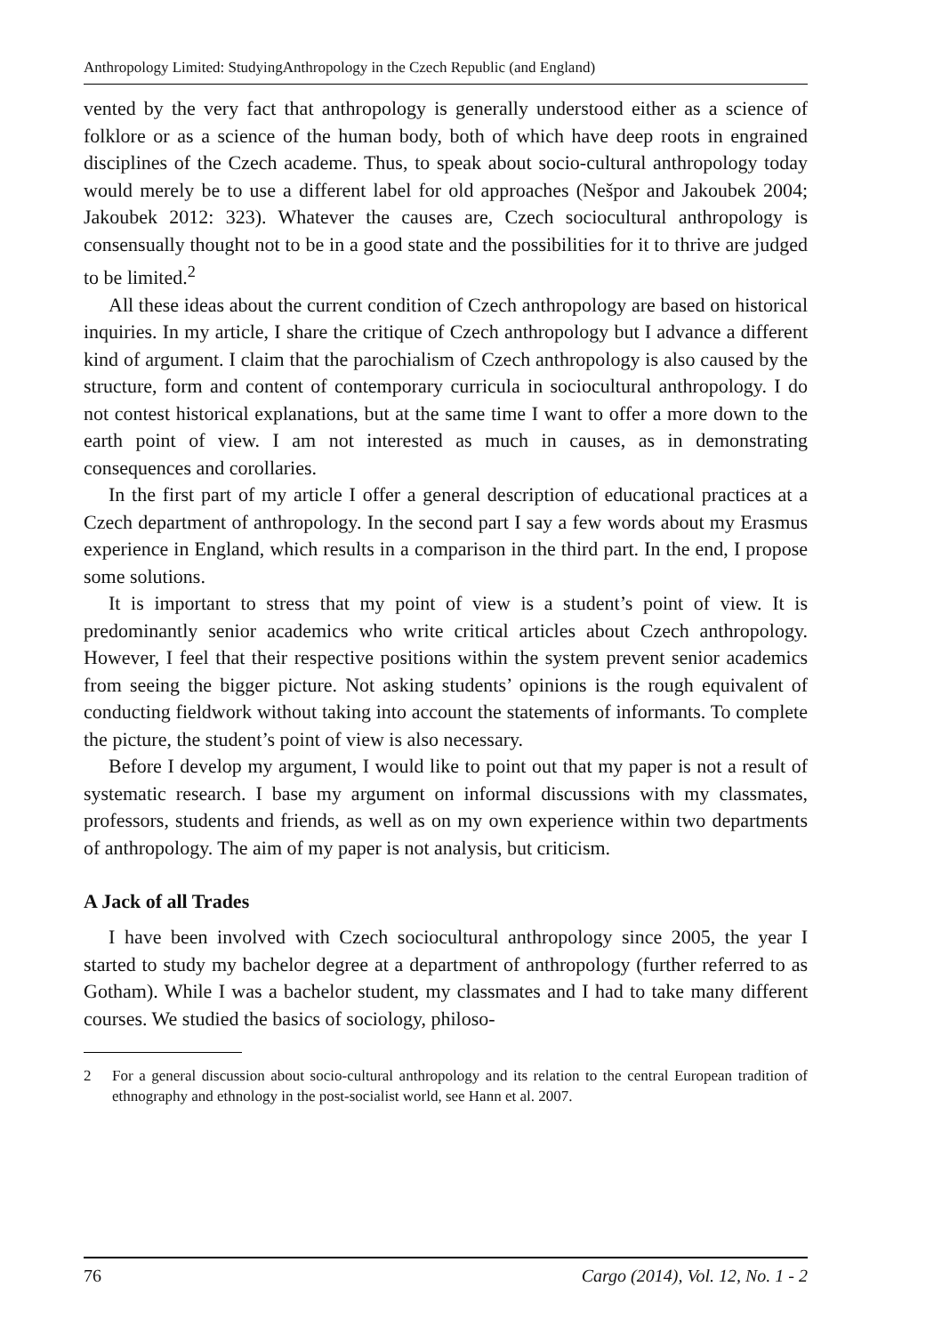Anthropology Limited: StudyingAnthropology in the Czech Republic (and England)
vented by the very fact that anthropology is generally understood either as a science of folklore or as a science of the human body, both of which have deep roots in engrained disciplines of the Czech academe. Thus, to speak about socio-cultural anthropology today would merely be to use a different label for old approaches (Nešpor and Jakoubek 2004; Jakoubek 2012: 323). Whatever the causes are, Czech sociocultural anthropology is consensually thought not to be in a good state and the possibilities for it to thrive are judged to be limited.<sup>2</sup>
All these ideas about the current condition of Czech anthropology are based on historical inquiries. In my article, I share the critique of Czech anthropology but I advance a different kind of argument. I claim that the parochialism of Czech anthropology is also caused by the structure, form and content of contemporary curricula in sociocultural anthropology. I do not contest historical explanations, but at the same time I want to offer a more down to the earth point of view. I am not interested as much in causes, as in demonstrating consequences and corollaries.
In the first part of my article I offer a general description of educational practices at a Czech department of anthropology. In the second part I say a few words about my Erasmus experience in England, which results in a comparison in the third part. In the end, I propose some solutions.
It is important to stress that my point of view is a student’s point of view. It is predominantly senior academics who write critical articles about Czech anthropology. However, I feel that their respective positions within the system prevent senior academics from seeing the bigger picture. Not asking students’ opinions is the rough equivalent of conducting fieldwork without taking into account the statements of informants. To complete the picture, the student’s point of view is also necessary.
Before I develop my argument, I would like to point out that my paper is not a result of systematic research. I base my argument on informal discussions with my classmates, professors, students and friends, as well as on my own experience within two departments of anthropology. The aim of my paper is not analysis, but criticism.
A Jack of all Trades
I have been involved with Czech sociocultural anthropology since 2005, the year I started to study my bachelor degree at a department of anthropology (further referred to as Gotham). While I was a bachelor student, my classmates and I had to take many different courses. We studied the basics of sociology, philoso-
2 For a general discussion about socio-cultural anthropology and its relation to the central European tradition of ethnography and ethnology in the post-socialist world, see Hann et al. 2007.
76 Cargo (2014), Vol. 12, No. 1 - 2